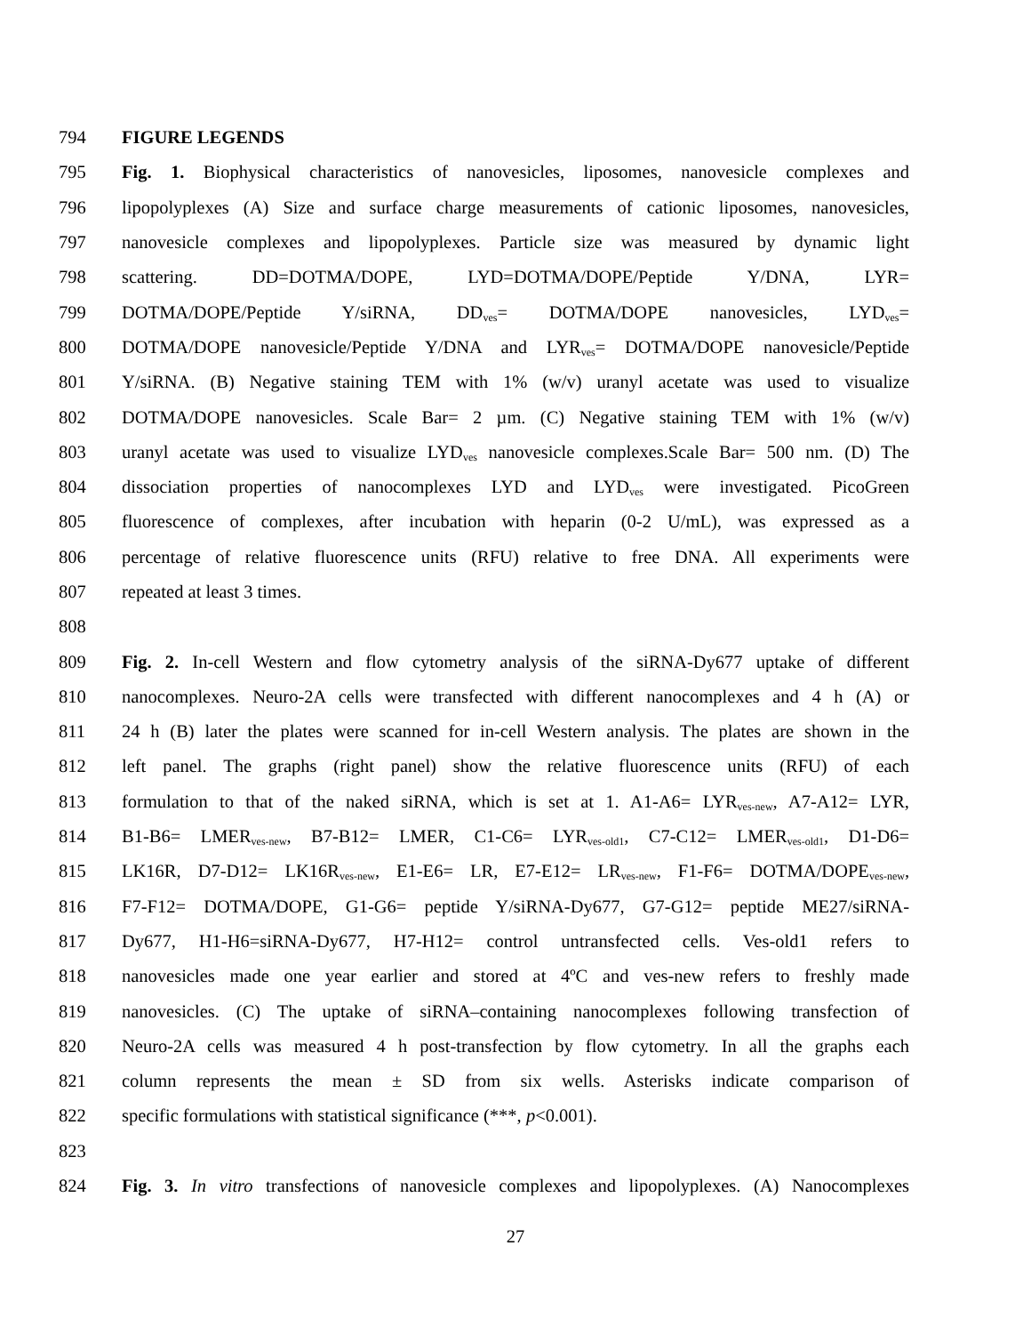794 FIGURE LEGENDS
795 Fig. 1. Biophysical characteristics of nanovesicles, liposomes, nanovesicle complexes and
796 lipopolyplexes (A) Size and surface charge measurements of cationic liposomes, nanovesicles,
797 nanovesicle complexes and lipopolyplexes. Particle size was measured by dynamic light
798 scattering. DD=DOTMA/DOPE, LYD=DOTMA/DOPE/Peptide Y/DNA, LYR=
799 DOTMA/DOPE/Peptide Y/siRNA, DD<sub>ves</sub>= DOTMA/DOPE nanovesicles, LYD<sub>ves</sub>=
800 DOTMA/DOPE nanovesicle/Peptide Y/DNA and LYR<sub>ves</sub>= DOTMA/DOPE nanovesicle/Peptide
801 Y/siRNA. (B) Negative staining TEM with 1% (w/v) uranyl acetate was used to visualize
802 DOTMA/DOPE nanovesicles. Scale Bar= 2 µm. (C) Negative staining TEM with 1% (w/v)
803 uranyl acetate was used to visualize LYD<sub>ves</sub> nanovesicle complexes.Scale Bar= 500 nm. (D) The
804 dissociation properties of nanocomplexes LYD and LYD<sub>ves</sub> were investigated. PicoGreen
805 fluorescence of complexes, after incubation with heparin (0-2 U/mL), was expressed as a
806 percentage of relative fluorescence units (RFU) relative to free DNA. All experiments were
807 repeated at least 3 times.
808
809 Fig. 2. In-cell Western and flow cytometry analysis of the siRNA-Dy677 uptake of different
810 nanocomplexes. Neuro-2A cells were transfected with different nanocomplexes and 4 h (A) or
811 24 h (B) later the plates were scanned for in-cell Western analysis. The plates are shown in the
812 left panel. The graphs (right panel) show the relative fluorescence units (RFU) of each
813 formulation to that of the naked siRNA, which is set at 1. A1-A6= LYR<sub>ves-new</sub>, A7-A12= LYR,
814 B1-B6= LMER<sub>ves-new</sub>, B7-B12= LMER, C1-C6= LYR<sub>ves-old1</sub>, C7-C12= LMER<sub>ves-old1</sub>, D1-D6=
815 LK16R, D7-D12= LK16R<sub>ves-new</sub>, E1-E6= LR, E7-E12= LR<sub>ves-new</sub>, F1-F6= DOTMA/DOPE<sub>ves-new</sub>,
816 F7-F12= DOTMA/DOPE, G1-G6= peptide Y/siRNA-Dy677, G7-G12= peptide ME27/siRNA-
817 Dy677, H1-H6=siRNA-Dy677, H7-H12= control untransfected cells. Ves-old1 refers to
818 nanovesicles made one year earlier and stored at 4ºC and ves-new refers to freshly made
819 nanovesicles. (C) The uptake of siRNA–containing nanocomplexes following transfection of
820 Neuro-2A cells was measured 4 h post-transfection by flow cytometry. In all the graphs each
821 column represents the mean ± SD from six wells. Asterisks indicate comparison of
822 specific formulations with statistical significance (***, p<0.001).
823
824 Fig. 3. In vitro transfections of nanovesicle complexes and lipopolyplexes. (A) Nanocomplexes
27